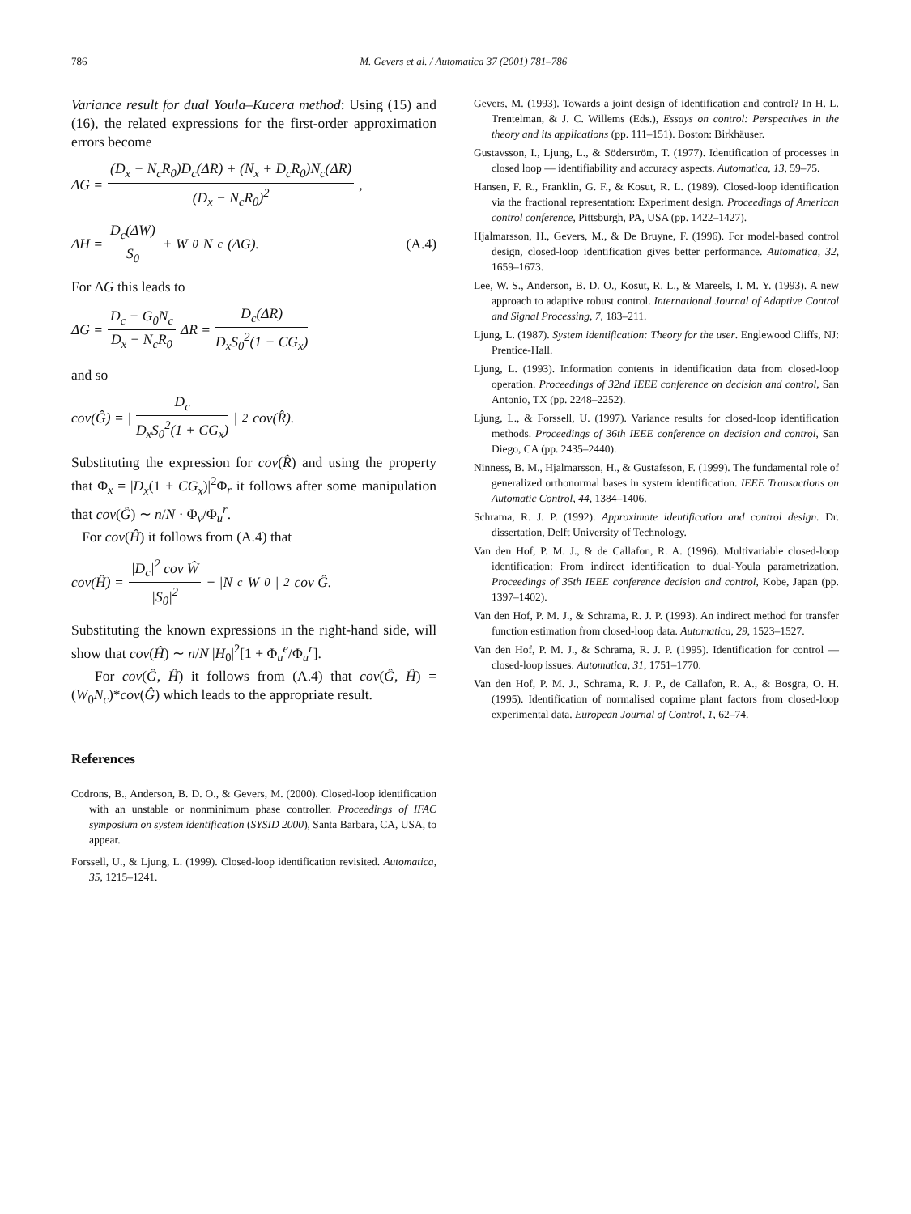786 M. Gevers et al. / Automatica 37 (2001) 781–786
Variance result for dual Youla–Kucera method: Using (15) and (16), the related expressions for the first-order approximation errors become
ΔG = (D<sub>x</sub> − N<sub>c</sub>R<sub>0</sub>)D<sub>c</sub>(ΔR) + (N<sub>x</sub> + D<sub>c</sub>R<sub>0</sub>)N<sub>c</sub>(ΔR) (D<sub>x</sub> − N<sub>c</sub>R<sub>0</sub>)<sup>2</sup>,
ΔH = D<sub>c</sub>(ΔW) S<sub>0</sub> + W<sub>0</sub>N<sub>c</sub>(ΔG). (A.4)
For ΔG this leads to
ΔG = D<sub>c</sub> + G<sub>0</sub>N<sub>c</sub> D<sub>x</sub> − N<sub>c</sub>R<sub>0</sub> ΔR = D<sub>c</sub>(ΔR) D<sub>x</sub>S<sub>0</sub><sup>2</sup>(1 + CG<sub>x</sub>)
and so
cov(Ĝ) = | D<sub>c</sub> D<sub>x</sub>S<sub>0</sub><sup>2</sup>(1 + CG<sub>x</sub>) |<sup>2</sup> cov(R̂).
Substituting the expression for cov(R̂) and using the property that Φ<sub>x</sub> = |D<sub>x</sub>(1 + CG<sub>x</sub>)|<sup>2</sup>Φ<sub>r</sub> it follows after some manipulation that cov(Ĝ) ∼ n/N · Φ<sub>v</sub>/Φ<sub>u</sub><sup>r</sup>.
For cov(Ĥ) it follows from (A.4) that
cov(Ĥ) = |D<sub>c</sub>|<sup>2</sup> cov Ŵ |S<sub>0</sub>|<sup>2</sup> + |N<sub>c</sub>W<sub>0</sub>|<sup>2</sup> cov Ĝ.
Substituting the known expressions in the right-hand side, will show that cov(Ĥ) ∼ n/N |H<sub>0</sub>|<sup>2</sup>[1 + Φ<sub>u</sub><sup>e</sup>/Φ<sub>u</sub><sup>r</sup>].
For cov(Ĝ, Ĥ) it follows from (A.4) that cov(Ĝ, Ĥ) = (W<sub>0</sub>N<sub>c</sub>)*cov(Ĝ) which leads to the appropriate result.
References
Codrons, B., Anderson, B. D. O., & Gevers, M. (2000). Closed-loop identification with an unstable or nonminimum phase controller. Proceedings of IFAC symposium on system identification (SYSID 2000), Santa Barbara, CA, USA, to appear.
Forssell, U., & Ljung, L. (1999). Closed-loop identification revisited. Automatica, 35, 1215–1241.
Gevers, M. (1993). Towards a joint design of identification and control? In H. L. Trentelman, & J. C. Willems (Eds.), Essays on control: Perspectives in the theory and its applications (pp. 111–151). Boston: Birkhäuser.
Gustavsson, I., Ljung, L., & Söderström, T. (1977). Identification of processes in closed loop — identifiability and accuracy aspects. Automatica, 13, 59–75.
Hansen, F. R., Franklin, G. F., & Kosut, R. L. (1989). Closed-loop identification via the fractional representation: Experiment design. Proceedings of American control conference, Pittsburgh, PA, USA (pp. 1422–1427).
Hjalmarsson, H., Gevers, M., & De Bruyne, F. (1996). For model-based control design, closed-loop identification gives better performance. Automatica, 32, 1659–1673.
Lee, W. S., Anderson, B. D. O., Kosut, R. L., & Mareels, I. M. Y. (1993). A new approach to adaptive robust control. International Journal of Adaptive Control and Signal Processing, 7, 183–211.
Ljung, L. (1987). System identification: Theory for the user. Englewood Cliffs, NJ: Prentice-Hall.
Ljung, L. (1993). Information contents in identification data from closed-loop operation. Proceedings of 32nd IEEE conference on decision and control, San Antonio, TX (pp. 2248–2252).
Ljung, L., & Forssell, U. (1997). Variance results for closed-loop identification methods. Proceedings of 36th IEEE conference on decision and control, San Diego, CA (pp. 2435–2440).
Ninness, B. M., Hjalmarsson, H., & Gustafsson, F. (1999). The fundamental role of generalized orthonormal bases in system identification. IEEE Transactions on Automatic Control, 44, 1384–1406.
Schrama, R. J. P. (1992). Approximate identification and control design. Dr. dissertation, Delft University of Technology.
Van den Hof, P. M. J., & de Callafon, R. A. (1996). Multivariable closed-loop identification: From indirect identification to dual-Youla parametrization. Proceedings of 35th IEEE conference decision and control, Kobe, Japan (pp. 1397–1402).
Van den Hof, P. M. J., & Schrama, R. J. P. (1993). An indirect method for transfer function estimation from closed-loop data. Automatica, 29, 1523–1527.
Van den Hof, P. M. J., & Schrama, R. J. P. (1995). Identification for control — closed-loop issues. Automatica, 31, 1751–1770.
Van den Hof, P. M. J., Schrama, R. J. P., de Callafon, R. A., & Bosgra, O. H. (1995). Identification of normalised coprime plant factors from closed-loop experimental data. European Journal of Control, 1, 62–74.